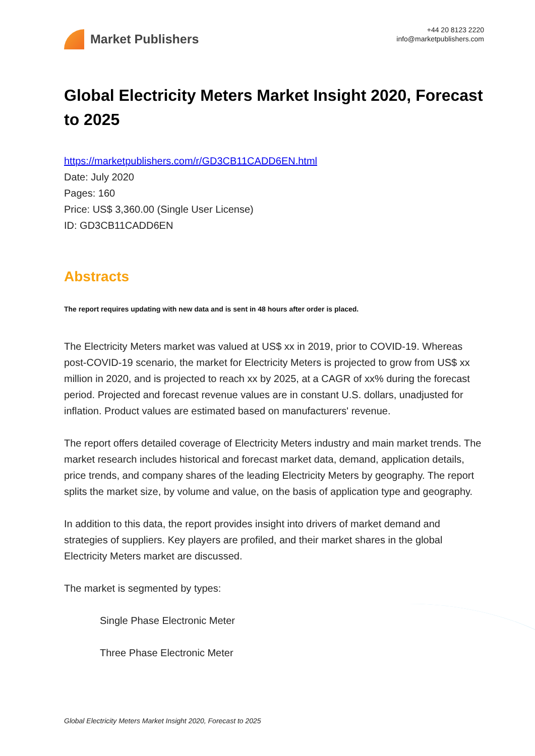Market Publishers
+44 20 8123 2220
info@marketpublishers.com
Global Electricity Meters Market Insight 2020, Forecast to 2025
https://marketpublishers.com/r/GD3CB11CADD6EN.html
Date: July 2020
Pages: 160
Price: US$ 3,360.00 (Single User License)
ID: GD3CB11CADD6EN
Abstracts
The report requires updating with new data and is sent in 48 hours after order is placed.
The Electricity Meters market was valued at US$ xx in 2019, prior to COVID-19. Whereas post-COVID-19 scenario, the market for Electricity Meters is projected to grow from US$ xx million in 2020, and is projected to reach xx by 2025, at a CAGR of xx% during the forecast period. Projected and forecast revenue values are in constant U.S. dollars, unadjusted for inflation. Product values are estimated based on manufacturers' revenue.
The report offers detailed coverage of Electricity Meters industry and main market trends. The market research includes historical and forecast market data, demand, application details, price trends, and company shares of the leading Electricity Meters by geography. The report splits the market size, by volume and value, on the basis of application type and geography.
In addition to this data, the report provides insight into drivers of market demand and strategies of suppliers. Key players are profiled, and their market shares in the global Electricity Meters market are discussed.
The market is segmented by types:
Single Phase Electronic Meter
Three Phase Electronic Meter
Global Electricity Meters Market Insight 2020, Forecast to 2025